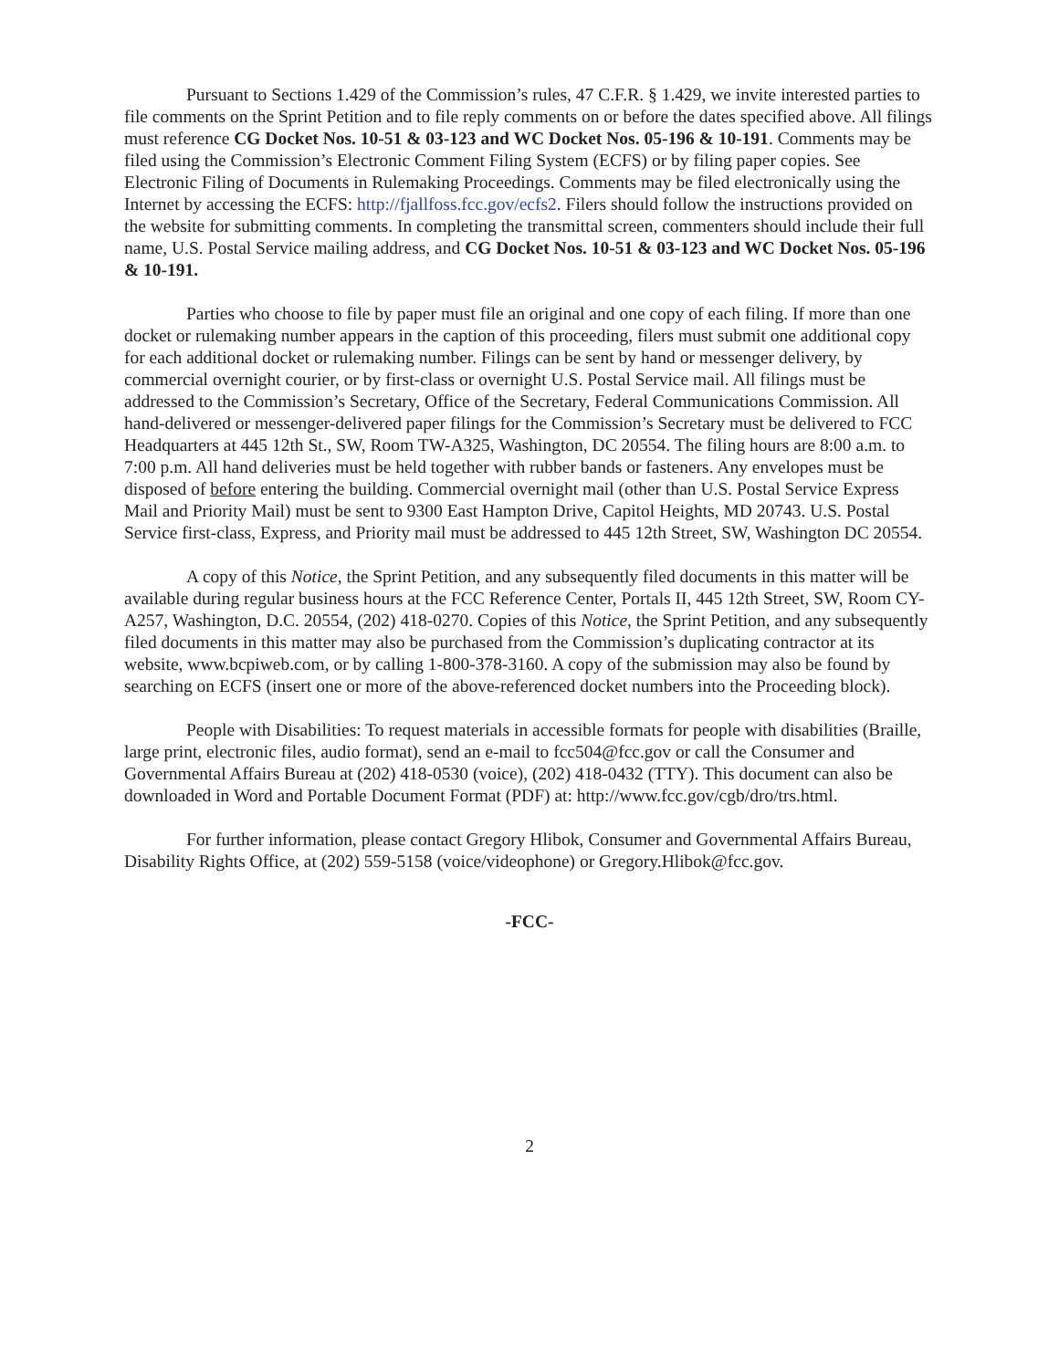Pursuant to Sections 1.429 of the Commission’s rules, 47 C.F.R. § 1.429, we invite interested parties to file comments on the Sprint Petition and to file reply comments on or before the dates specified above. All filings must reference CG Docket Nos. 10-51 & 03-123 and WC Docket Nos. 05-196 & 10-191. Comments may be filed using the Commission’s Electronic Comment Filing System (ECFS) or by filing paper copies. See Electronic Filing of Documents in Rulemaking Proceedings. Comments may be filed electronically using the Internet by accessing the ECFS: http://fjallfoss.fcc.gov/ecfs2. Filers should follow the instructions provided on the website for submitting comments. In completing the transmittal screen, commenters should include their full name, U.S. Postal Service mailing address, and CG Docket Nos. 10-51 & 03-123 and WC Docket Nos. 05-196 & 10-191.
Parties who choose to file by paper must file an original and one copy of each filing. If more than one docket or rulemaking number appears in the caption of this proceeding, filers must submit one additional copy for each additional docket or rulemaking number. Filings can be sent by hand or messenger delivery, by commercial overnight courier, or by first-class or overnight U.S. Postal Service mail. All filings must be addressed to the Commission’s Secretary, Office of the Secretary, Federal Communications Commission. All hand-delivered or messenger-delivered paper filings for the Commission’s Secretary must be delivered to FCC Headquarters at 445 12th St., SW, Room TW-A325, Washington, DC 20554. The filing hours are 8:00 a.m. to 7:00 p.m. All hand deliveries must be held together with rubber bands or fasteners. Any envelopes must be disposed of before entering the building. Commercial overnight mail (other than U.S. Postal Service Express Mail and Priority Mail) must be sent to 9300 East Hampton Drive, Capitol Heights, MD 20743. U.S. Postal Service first-class, Express, and Priority mail must be addressed to 445 12th Street, SW, Washington DC 20554.
A copy of this Notice, the Sprint Petition, and any subsequently filed documents in this matter will be available during regular business hours at the FCC Reference Center, Portals II, 445 12th Street, SW, Room CY-A257, Washington, D.C. 20554, (202) 418-0270. Copies of this Notice, the Sprint Petition, and any subsequently filed documents in this matter may also be purchased from the Commission’s duplicating contractor at its website, www.bcpiweb.com, or by calling 1-800-378-3160. A copy of the submission may also be found by searching on ECFS (insert one or more of the above-referenced docket numbers into the Proceeding block).
People with Disabilities: To request materials in accessible formats for people with disabilities (Braille, large print, electronic files, audio format), send an e-mail to fcc504@fcc.gov or call the Consumer and Governmental Affairs Bureau at (202) 418-0530 (voice), (202) 418-0432 (TTY). This document can also be downloaded in Word and Portable Document Format (PDF) at: http://www.fcc.gov/cgb/dro/trs.html.
For further information, please contact Gregory Hlibok, Consumer and Governmental Affairs Bureau, Disability Rights Office, at (202) 559-5158 (voice/videophone) or Gregory.Hlibok@fcc.gov.
-FCC-
2